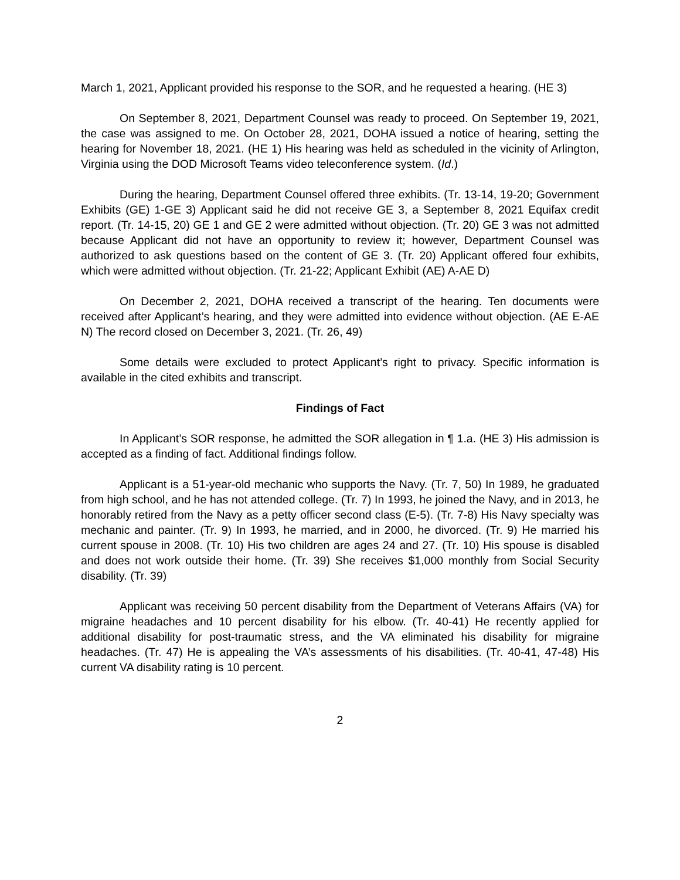March 1, 2021, Applicant provided his response to the SOR, and he requested a hearing. (HE 3)
On September 8, 2021, Department Counsel was ready to proceed. On September 19, 2021, the case was assigned to me. On October 28, 2021, DOHA issued a notice of hearing, setting the hearing for November 18, 2021. (HE 1) His hearing was held as scheduled in the vicinity of Arlington, Virginia using the DOD Microsoft Teams video teleconference system. (Id.)
During the hearing, Department Counsel offered three exhibits. (Tr. 13-14, 19-20; Government Exhibits (GE) 1-GE 3) Applicant said he did not receive GE 3, a September 8, 2021 Equifax credit report. (Tr. 14-15, 20) GE 1 and GE 2 were admitted without objection. (Tr. 20) GE 3 was not admitted because Applicant did not have an opportunity to review it; however, Department Counsel was authorized to ask questions based on the content of GE 3. (Tr. 20) Applicant offered four exhibits, which were admitted without objection. (Tr. 21-22; Applicant Exhibit (AE) A-AE D)
On December 2, 2021, DOHA received a transcript of the hearing. Ten documents were received after Applicant’s hearing, and they were admitted into evidence without objection. (AE E-AE N) The record closed on December 3, 2021. (Tr. 26, 49)
Some details were excluded to protect Applicant’s right to privacy. Specific information is available in the cited exhibits and transcript.
Findings of Fact
In Applicant’s SOR response, he admitted the SOR allegation in ¶ 1.a. (HE 3) His admission is accepted as a finding of fact. Additional findings follow.
Applicant is a 51-year-old mechanic who supports the Navy. (Tr. 7, 50) In 1989, he graduated from high school, and he has not attended college. (Tr. 7) In 1993, he joined the Navy, and in 2013, he honorably retired from the Navy as a petty officer second class (E-5). (Tr. 7-8) His Navy specialty was mechanic and painter. (Tr. 9) In 1993, he married, and in 2000, he divorced. (Tr. 9) He married his current spouse in 2008. (Tr. 10) His two children are ages 24 and 27. (Tr. 10) His spouse is disabled and does not work outside their home. (Tr. 39) She receives $1,000 monthly from Social Security disability. (Tr. 39)
Applicant was receiving 50 percent disability from the Department of Veterans Affairs (VA) for migraine headaches and 10 percent disability for his elbow. (Tr. 40-41) He recently applied for additional disability for post-traumatic stress, and the VA eliminated his disability for migraine headaches. (Tr. 47) He is appealing the VA’s assessments of his disabilities. (Tr. 40-41, 47-48) His current VA disability rating is 10 percent.
2